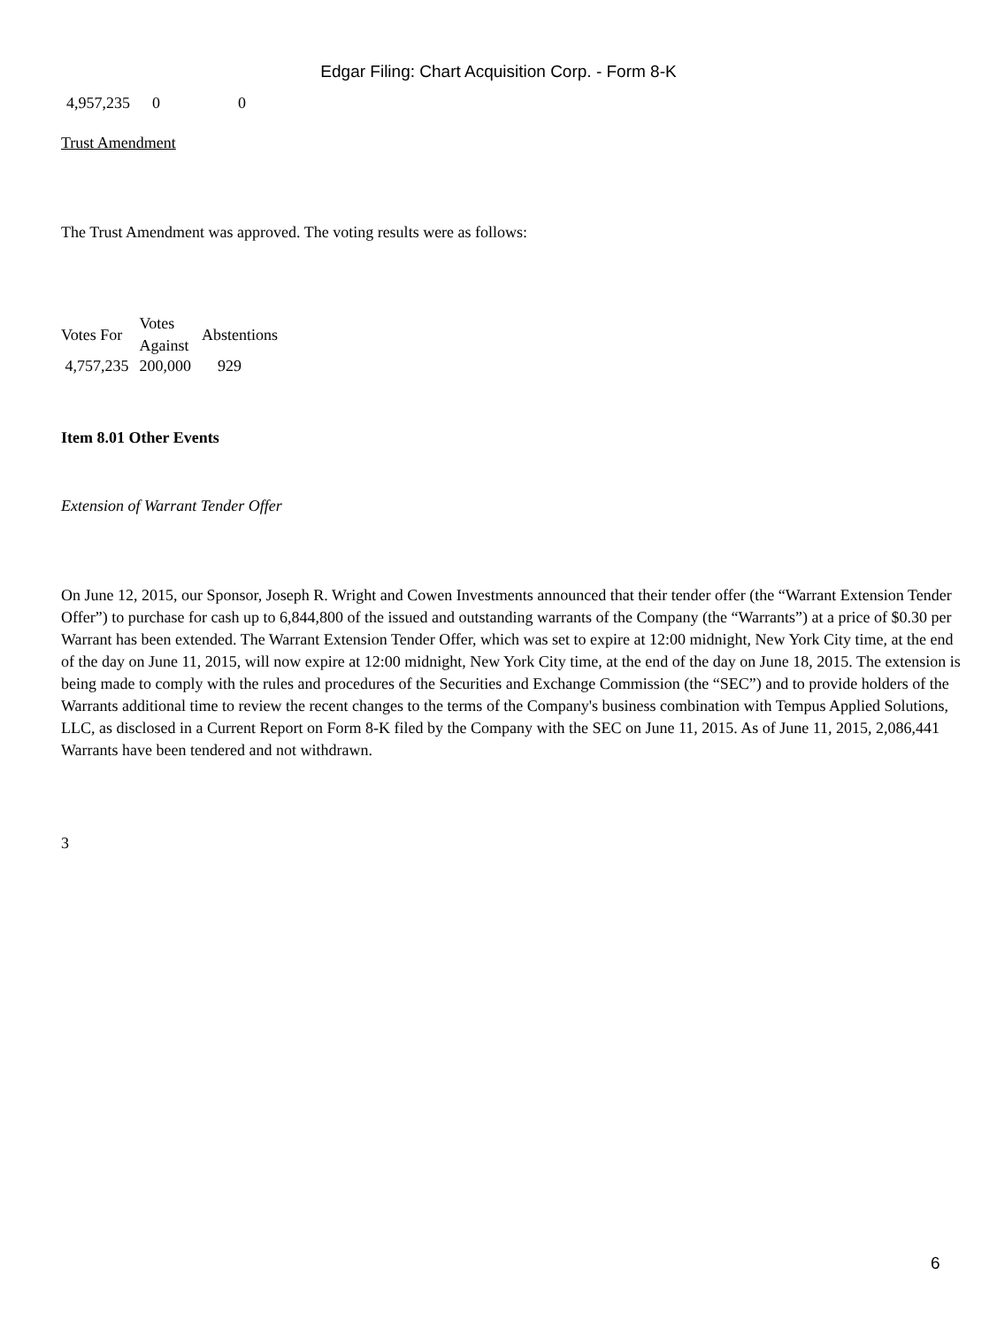Edgar Filing: Chart Acquisition Corp. - Form 8-K
| 4,957,235 | 0 | 0 |
Trust Amendment
The Trust Amendment was approved. The voting results were as follows:
| Votes For | Votes Against | Abstentions |
| 4,757,235 | 200,000 | 929 |
Item 8.01 Other Events
Extension of Warrant Tender Offer
On June 12, 2015, our Sponsor, Joseph R. Wright and Cowen Investments announced that their tender offer (the “Warrant Extension Tender Offer”) to purchase for cash up to 6,844,800 of the issued and outstanding warrants of the Company (the “Warrants”) at a price of $0.30 per Warrant has been extended. The Warrant Extension Tender Offer, which was set to expire at 12:00 midnight, New York City time, at the end of the day on June 11, 2015, will now expire at 12:00 midnight, New York City time, at the end of the day on June 18, 2015. The extension is being made to comply with the rules and procedures of the Securities and Exchange Commission (the “SEC”) and to provide holders of the Warrants additional time to review the recent changes to the terms of the Company's business combination with Tempus Applied Solutions, LLC, as disclosed in a Current Report on Form 8-K filed by the Company with the SEC on June 11, 2015. As of June 11, 2015, 2,086,441 Warrants have been tendered and not withdrawn.
3
6